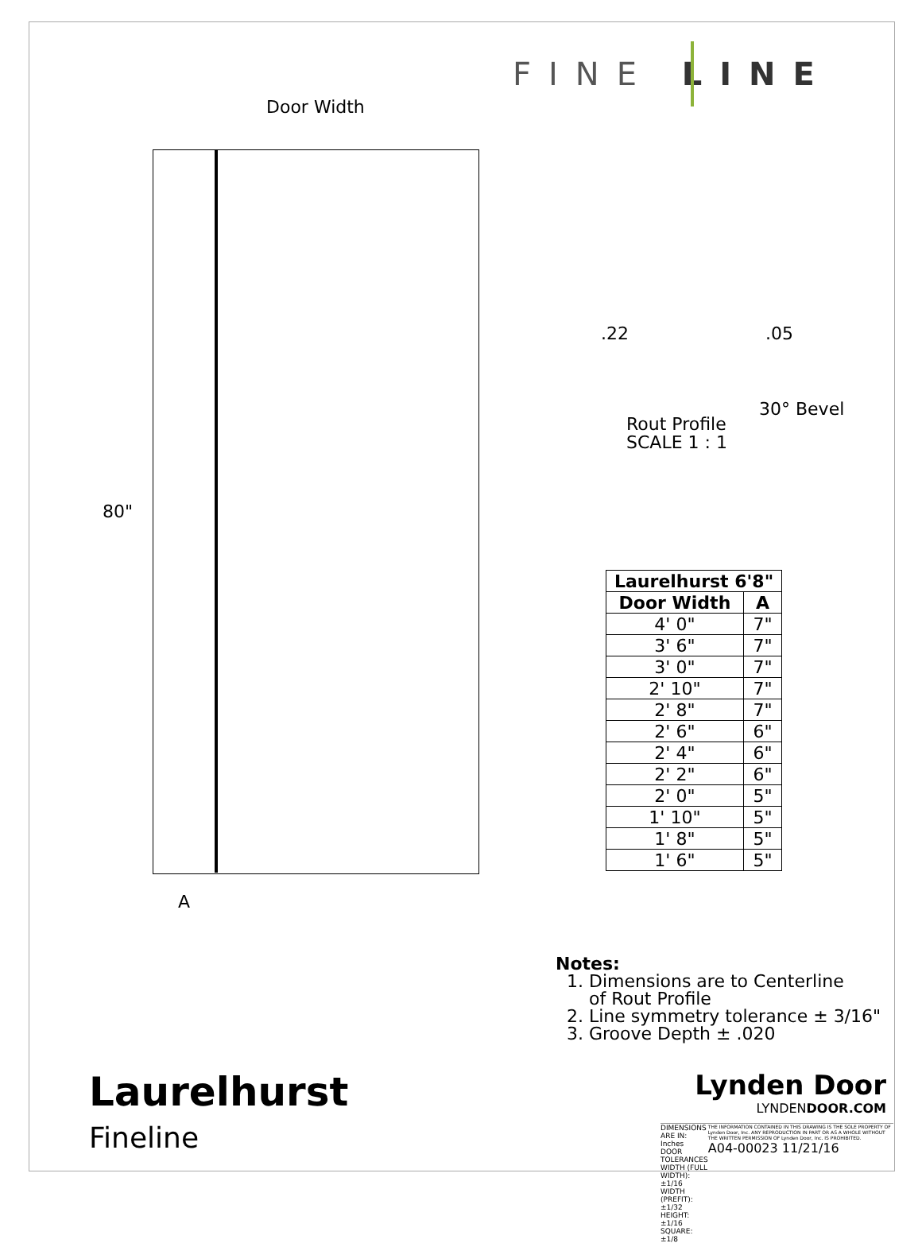FINE LINE
Door Width
80"
A
.22 .05
30° Bevel
Rout Profile
SCALE 1 : 1
| Laurelhurst 6'8" | |
| --- | --- |
| Door Width | A |
| 4' 0" | 7" |
| 3' 6" | 7" |
| 3' 0" | 7" |
| 2' 10" | 7" |
| 2' 8" | 7" |
| 2' 6" | 6" |
| 2' 4" | 6" |
| 2' 2" | 6" |
| 2' 0" | 5" |
| 1' 10" | 5" |
| 1' 8" | 5" |
| 1' 6" | 5" |
Notes:
1. Dimensions are to Centerline
of Rout Profile
2. Line symmetry tolerance ± 3/16"
3. Groove Depth ± .020
Laurelhurst
Fineline
Lynden Door
LYNDENDOOR.COM
DIMENSIONS ARE IN: Inches
DOOR TOLERANCES
WIDTH (FULL WIDTH): ±1/16
WIDTH (PREFIT): ±1/32
HEIGHT: ±1/16
SQUARE: ±1/8
THE INFORMATION CONTAINED IN THIS DRAWING IS THE SOLE PROPERTY OF Lynden Door, Inc. ANY REPRODUCTION IN PART OR AS A WHOLE WITHOUT THE WRITTEN PERMISSION OF Lynden Door, Inc. IS PROHIBITED.
A04-00023 11/21/16